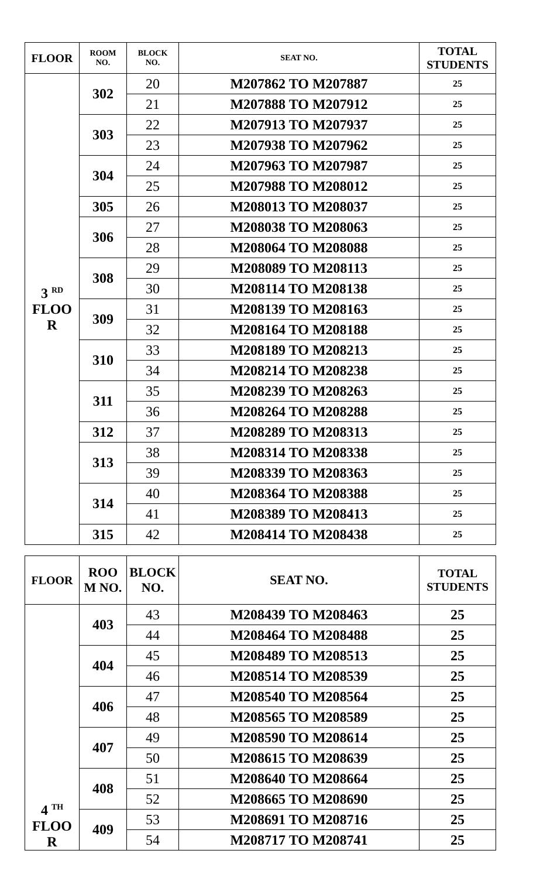| FLOOR | ROOM NO. | BLOCK NO. | SEAT NO. | TOTAL STUDENTS |
| --- | --- | --- | --- | --- |
| 3 <sup>RD</sup> FLOO R | 302 | 20 | M207862 TO M207887 | 25 |
| | | 21 | M207888 TO M207912 | 25 |
| | 303 | 22 | M207913 TO M207937 | 25 |
| | | 23 | M207938 TO M207962 | 25 |
| | 304 | 24 | M207963 TO M207987 | 25 |
| | | 25 | M207988 TO M208012 | 25 |
| | 305 | 26 | M208013 TO M208037 | 25 |
| | 306 | 27 | M208038 TO M208063 | 25 |
| | | 28 | M208064 TO M208088 | 25 |
| | 308 | 29 | M208089 TO M208113 | 25 |
| | | 30 | M208114 TO M208138 | 25 |
| | 309 | 31 | M208139 TO M208163 | 25 |
| | | 32 | M208164 TO M208188 | 25 |
| | 310 | 33 | M208189 TO M208213 | 25 |
| | | 34 | M208214 TO M208238 | 25 |
| | 311 | 35 | M208239 TO M208263 | 25 |
| | | 36 | M208264 TO M208288 | 25 |
| | 312 | 37 | M208289 TO M208313 | 25 |
| | 313 | 38 | M208314 TO M208338 | 25 |
| | | 39 | M208339 TO M208363 | 25 |
| | 314 | 40 | M208364 TO M208388 | 25 |
| | | 41 | M208389 TO M208413 | 25 |
| | 315 | 42 | M208414 TO M208438 | 25 |
| FLOOR | ROO M NO. | BLOCK NO. | SEAT NO. | TOTAL STUDENTS |
| --- | --- | --- | --- | --- |
| 4 <sup>TH</sup> FLOO R | 403 | 43 | M208439 TO M208463 | 25 |
| | | 44 | M208464 TO M208488 | 25 |
| | 404 | 45 | M208489 TO M208513 | 25 |
| | | 46 | M208514 TO M208539 | 25 |
| | 406 | 47 | M208540 TO M208564 | 25 |
| | | 48 | M208565 TO M208589 | 25 |
| | 407 | 49 | M208590 TO M208614 | 25 |
| | | 50 | M208615 TO M208639 | 25 |
| | 408 | 51 | M208640 TO M208664 | 25 |
| | | 52 | M208665 TO M208690 | 25 |
| | 409 | 53 | M208691 TO M208716 | 25 |
| | | 54 | M208717 TO M208741 | 25 |